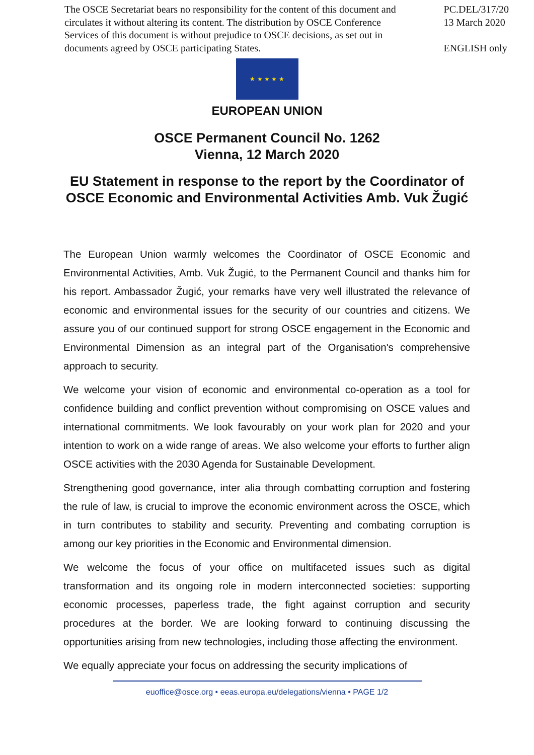The OSCE Secretariat bears no responsibility for the content of this document and circulates it without altering its content. The distribution by OSCE Conference Services of this document is without prejudice to OSCE decisions, as set out in documents agreed by OSCE participating States.
PC.DEL/317/20
13 March 2020
ENGLISH only
★ ★ ★ ★ ★
EUROPEAN UNION
OSCE Permanent Council No. 1262
Vienna, 12 March 2020
EU Statement in response to the report by the Coordinator of OSCE Economic and Environmental Activities Amb. Vuk Žugić
The European Union warmly welcomes the Coordinator of OSCE Economic and Environmental Activities, Amb. Vuk Žugić, to the Permanent Council and thanks him for his report. Ambassador Žugić, your remarks have very well illustrated the relevance of economic and environmental issues for the security of our countries and citizens. We assure you of our continued support for strong OSCE engagement in the Economic and Environmental Dimension as an integral part of the Organisation's comprehensive approach to security.
We welcome your vision of economic and environmental co-operation as a tool for confidence building and conflict prevention without compromising on OSCE values and international commitments. We look favourably on your work plan for 2020 and your intention to work on a wide range of areas. We also welcome your efforts to further align OSCE activities with the 2030 Agenda for Sustainable Development.
Strengthening good governance, inter alia through combatting corruption and fostering the rule of law, is crucial to improve the economic environment across the OSCE, which in turn contributes to stability and security. Preventing and combating corruption is among our key priorities in the Economic and Environmental dimension.
We welcome the focus of your office on multifaceted issues such as digital transformation and its ongoing role in modern interconnected societies: supporting economic processes, paperless trade, the fight against corruption and security procedures at the border. We are looking forward to continuing discussing the opportunities arising from new technologies, including those affecting the environment.
We equally appreciate your focus on addressing the security implications of
euoffice@osce.org • eeas.europa.eu/delegations/vienna • PAGE 1/2